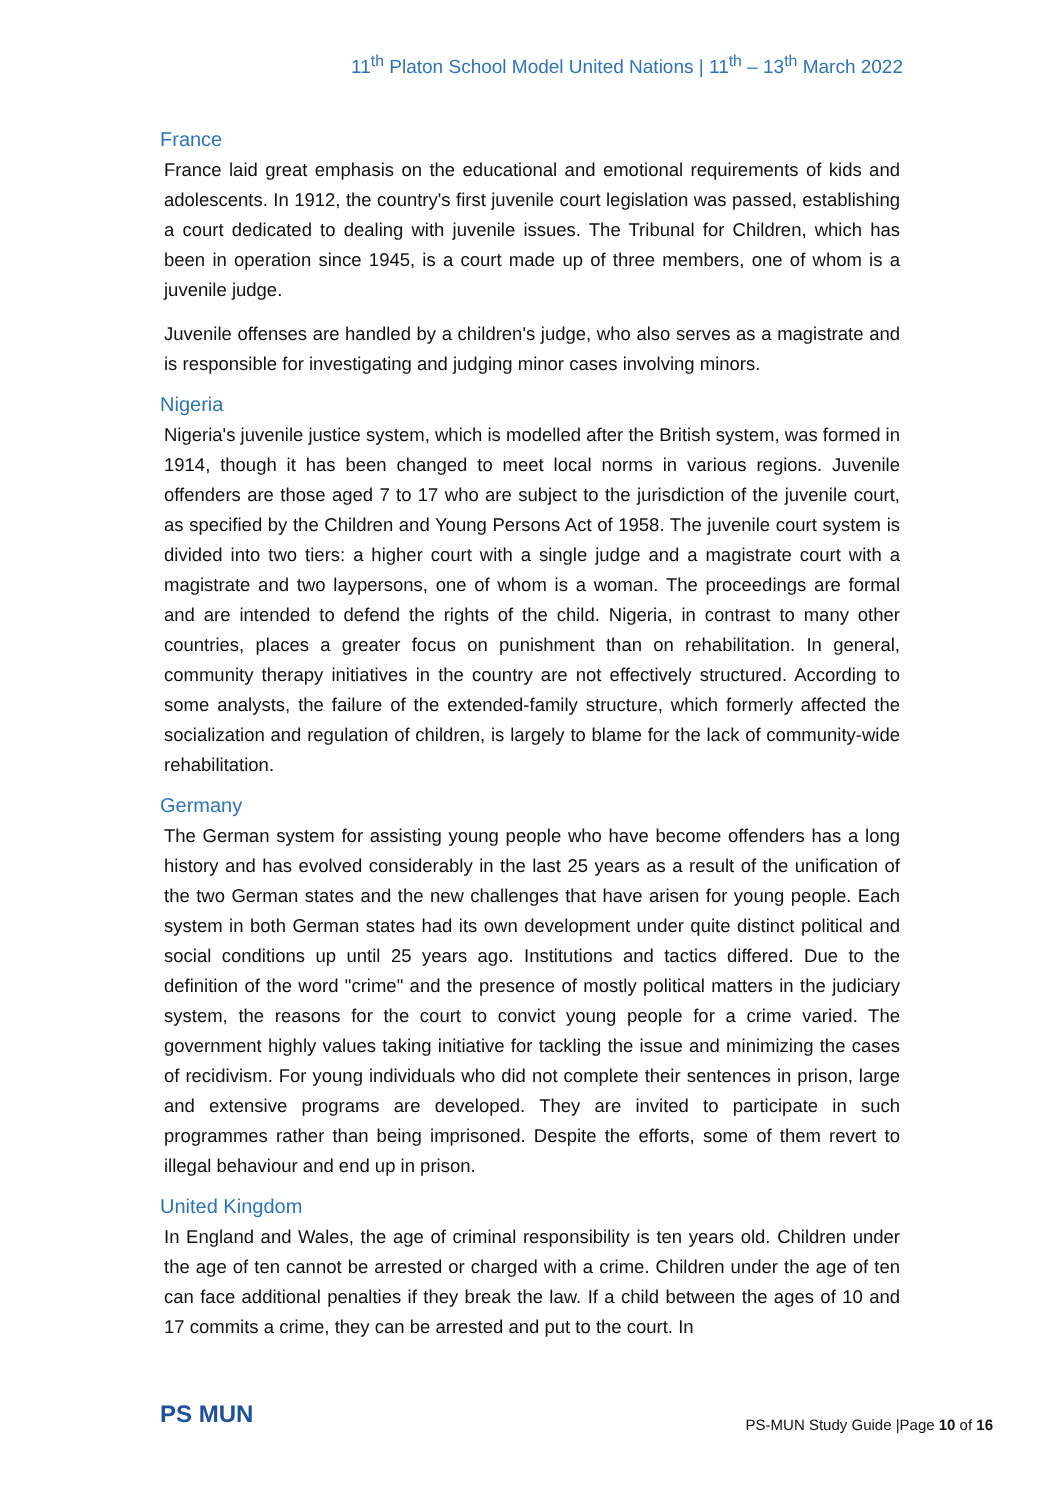11<sup>th</sup> Platon School Model United Nations | 11<sup>th</sup> – 13<sup>th</sup> March 2022
France
France laid great emphasis on the educational and emotional requirements of kids and adolescents. In 1912, the country's first juvenile court legislation was passed, establishing a court dedicated to dealing with juvenile issues. The Tribunal for Children, which has been in operation since 1945, is a court made up of three members, one of whom is a juvenile judge.
Juvenile offenses are handled by a children's judge, who also serves as a magistrate and is responsible for investigating and judging minor cases involving minors.
Nigeria
Nigeria's juvenile justice system, which is modelled after the British system, was formed in 1914, though it has been changed to meet local norms in various regions. Juvenile offenders are those aged 7 to 17 who are subject to the jurisdiction of the juvenile court, as specified by the Children and Young Persons Act of 1958. The juvenile court system is divided into two tiers: a higher court with a single judge and a magistrate court with a magistrate and two laypersons, one of whom is a woman. The proceedings are formal and are intended to defend the rights of the child. Nigeria, in contrast to many other countries, places a greater focus on punishment than on rehabilitation. In general, community therapy initiatives in the country are not effectively structured. According to some analysts, the failure of the extended-family structure, which formerly affected the socialization and regulation of children, is largely to blame for the lack of community-wide rehabilitation.
Germany
The German system for assisting young people who have become offenders has a long history and has evolved considerably in the last 25 years as a result of the unification of the two German states and the new challenges that have arisen for young people. Each system in both German states had its own development under quite distinct political and social conditions up until 25 years ago. Institutions and tactics differed. Due to the definition of the word "crime" and the presence of mostly political matters in the judiciary system, the reasons for the court to convict young people for a crime varied. The government highly values taking initiative for tackling the issue and minimizing the cases of recidivism. For young individuals who did not complete their sentences in prison, large and extensive programs are developed. They are invited to participate in such programmes rather than being imprisoned. Despite the efforts, some of them revert to illegal behaviour and end up in prison.
United Kingdom
In England and Wales, the age of criminal responsibility is ten years old. Children under the age of ten cannot be arrested or charged with a crime. Children under the age of ten can face additional penalties if they break the law. If a child between the ages of 10 and 17 commits a crime, they can be arrested and put to the court. In
PS MUN
PS-MUN Study Guide |Page 10 of 16